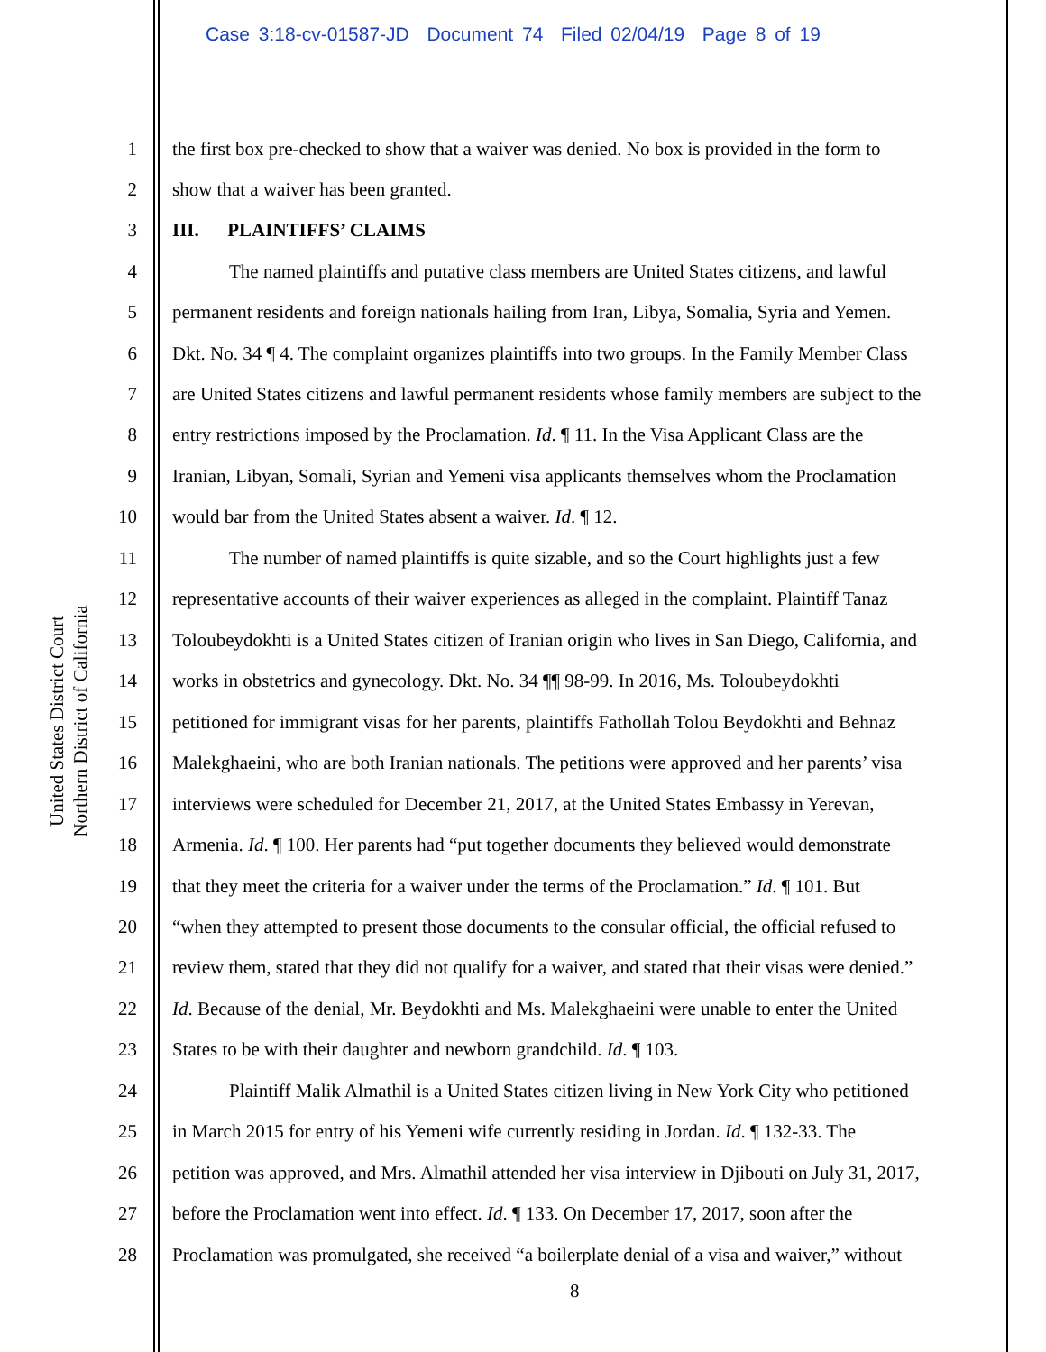Case 3:18-cv-01587-JD Document 74 Filed 02/04/19 Page 8 of 19
United States District Court
Northern District of California
1 the first box pre-checked to show that a waiver was denied. No box is provided in the form to
2 show that a waiver has been granted.
3 III. PLAINTIFFS’ CLAIMS
4 The named plaintiffs and putative class members are United States citizens, and lawful
5 permanent residents and foreign nationals hailing from Iran, Libya, Somalia, Syria and Yemen.
6 Dkt. No. 34 ¶ 4. The complaint organizes plaintiffs into two groups. In the Family Member Class
7 are United States citizens and lawful permanent residents whose family members are subject to the
8 entry restrictions imposed by the Proclamation. Id. ¶ 11. In the Visa Applicant Class are the
9 Iranian, Libyan, Somali, Syrian and Yemeni visa applicants themselves whom the Proclamation
10 would bar from the United States absent a waiver. Id. ¶ 12.
11 The number of named plaintiffs is quite sizable, and so the Court highlights just a few
12 representative accounts of their waiver experiences as alleged in the complaint. Plaintiff Tanaz
13 Toloubeydokhti is a United States citizen of Iranian origin who lives in San Diego, California, and
14 works in obstetrics and gynecology. Dkt. No. 34 ¶¶ 98-99. In 2016, Ms. Toloubeydokhti
15 petitioned for immigrant visas for her parents, plaintiffs Fathollah Tolou Beydokhti and Behnaz
16 Malekghaeini, who are both Iranian nationals. The petitions were approved and her parents’ visa
17 interviews were scheduled for December 21, 2017, at the United States Embassy in Yerevan,
18 Armenia. Id. ¶ 100. Her parents had “put together documents they believed would demonstrate
19 that they meet the criteria for a waiver under the terms of the Proclamation.” Id. ¶ 101. But
20 “when they attempted to present those documents to the consular official, the official refused to
21 review them, stated that they did not qualify for a waiver, and stated that their visas were denied.”
22 Id. Because of the denial, Mr. Beydokhti and Ms. Malekghaeini were unable to enter the United
23 States to be with their daughter and newborn grandchild. Id. ¶ 103.
24 Plaintiff Malik Almathil is a United States citizen living in New York City who petitioned
25 in March 2015 for entry of his Yemeni wife currently residing in Jordan. Id. ¶ 132-33. The
26 petition was approved, and Mrs. Almathil attended her visa interview in Djibouti on July 31, 2017,
27 before the Proclamation went into effect. Id. ¶ 133. On December 17, 2017, soon after the
28 Proclamation was promulgated, she received “a boilerplate denial of a visa and waiver,” without
8